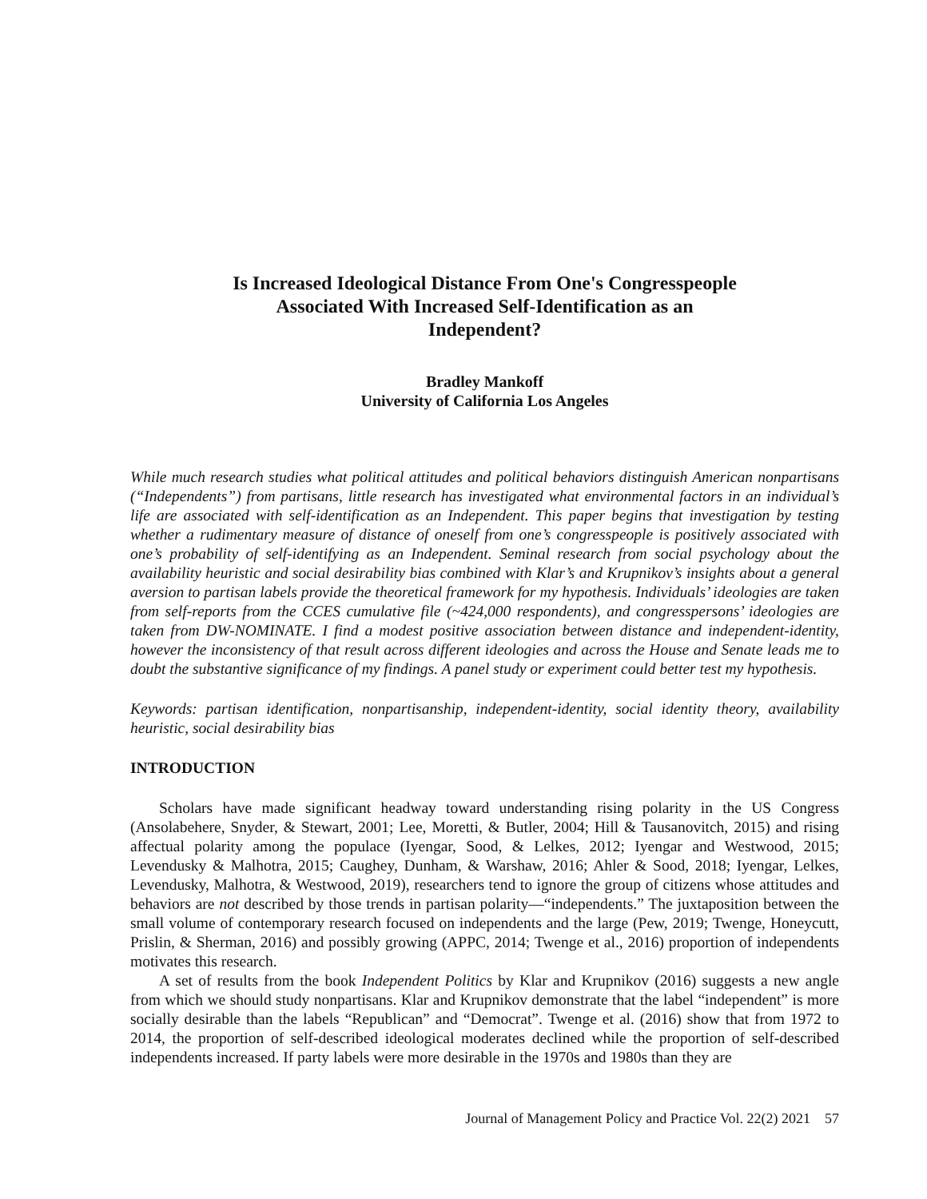Is Increased Ideological Distance From One's Congresspeople
Associated With Increased Self-Identification as an
Independent?
Bradley Mankoff
University of California Los Angeles
While much research studies what political attitudes and political behaviors distinguish American nonpartisans (“Independents”) from partisans, little research has investigated what environmental factors in an individual’s life are associated with self-identification as an Independent. This paper begins that investigation by testing whether a rudimentary measure of distance of oneself from one’s congresspeople is positively associated with one’s probability of self-identifying as an Independent. Seminal research from social psychology about the availability heuristic and social desirability bias combined with Klar’s and Krupnikov’s insights about a general aversion to partisan labels provide the theoretical framework for my hypothesis. Individuals’ ideologies are taken from self-reports from the CCES cumulative file (~424,000 respondents), and congresspersons’ ideologies are taken from DW-NOMINATE. I find a modest positive association between distance and independent-identity, however the inconsistency of that result across different ideologies and across the House and Senate leads me to doubt the substantive significance of my findings. A panel study or experiment could better test my hypothesis.
Keywords: partisan identification, nonpartisanship, independent-identity, social identity theory, availability heuristic, social desirability bias
INTRODUCTION
Scholars have made significant headway toward understanding rising polarity in the US Congress (Ansolabehere, Snyder, & Stewart, 2001; Lee, Moretti, & Butler, 2004; Hill & Tausanovitch, 2015) and rising affectual polarity among the populace (Iyengar, Sood, & Lelkes, 2012; Iyengar and Westwood, 2015; Levendusky & Malhotra, 2015; Caughey, Dunham, & Warshaw, 2016; Ahler & Sood, 2018; Iyengar, Lelkes, Levendusky, Malhotra, & Westwood, 2019), researchers tend to ignore the group of citizens whose attitudes and behaviors are not described by those trends in partisan polarity—“independents.” The juxtaposition between the small volume of contemporary research focused on independents and the large (Pew, 2019; Twenge, Honeycutt, Prislin, & Sherman, 2016) and possibly growing (APPC, 2014; Twenge et al., 2016) proportion of independents motivates this research.
A set of results from the book Independent Politics by Klar and Krupnikov (2016) suggests a new angle from which we should study nonpartisans. Klar and Krupnikov demonstrate that the label “independent” is more socially desirable than the labels “Republican” and “Democrat”. Twenge et al. (2016) show that from 1972 to 2014, the proportion of self-described ideological moderates declined while the proportion of self-described independents increased. If party labels were more desirable in the 1970s and 1980s than they are
Journal of Management Policy and Practice Vol. 22(2) 2021 57